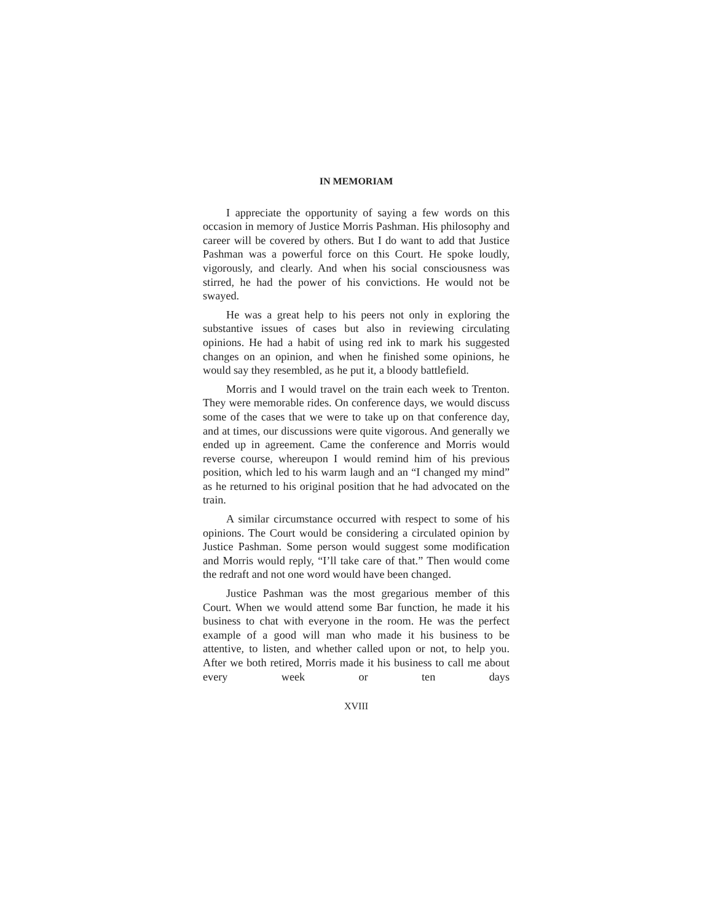IN MEMORIAM
I appreciate the opportunity of saying a few words on this occasion in memory of Justice Morris Pashman. His philosophy and career will be covered by others. But I do want to add that Justice Pashman was a powerful force on this Court. He spoke loudly, vigorously, and clearly. And when his social consciousness was stirred, he had the power of his convictions. He would not be swayed.
He was a great help to his peers not only in exploring the substantive issues of cases but also in reviewing circulating opinions. He had a habit of using red ink to mark his suggested changes on an opinion, and when he finished some opinions, he would say they resembled, as he put it, a bloody battlefield.
Morris and I would travel on the train each week to Trenton. They were memorable rides. On conference days, we would discuss some of the cases that we were to take up on that conference day, and at times, our discussions were quite vigorous. And generally we ended up in agreement. Came the conference and Morris would reverse course, whereupon I would remind him of his previous position, which led to his warm laugh and an “I changed my mind” as he returned to his original position that he had advocated on the train.
A similar circumstance occurred with respect to some of his opinions. The Court would be considering a circulated opinion by Justice Pashman. Some person would suggest some modification and Morris would reply, “I’ll take care of that.” Then would come the redraft and not one word would have been changed.
Justice Pashman was the most gregarious member of this Court. When we would attend some Bar function, he made it his business to chat with everyone in the room. He was the perfect example of a good will man who made it his business to be attentive, to listen, and whether called upon or not, to help you. After we both retired, Morris made it his business to call me about every week or ten days
XVIII